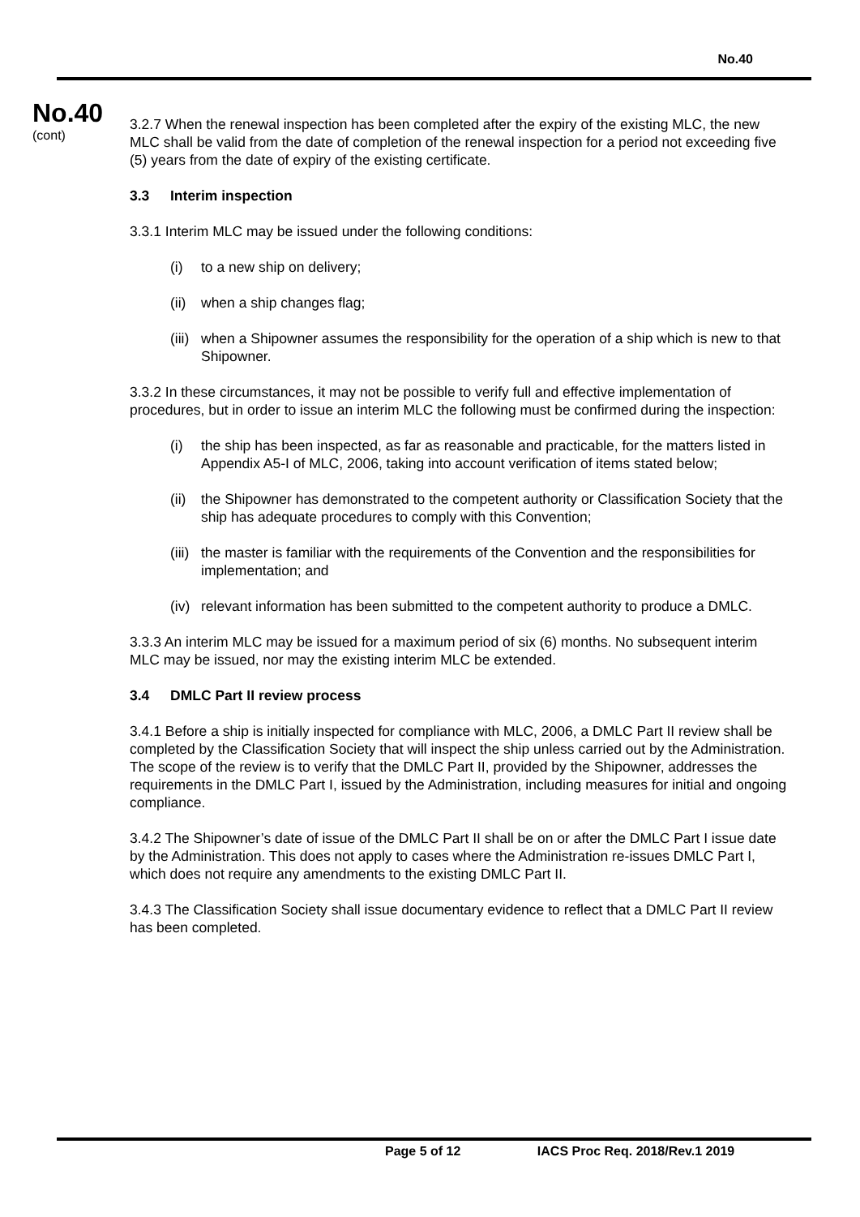No.40
No.40
(cont)
3.2.7 When the renewal inspection has been completed after the expiry of the existing MLC, the new MLC shall be valid from the date of completion of the renewal inspection for a period not exceeding five (5) years from the date of expiry of the existing certificate.
3.3 Interim inspection
3.3.1 Interim MLC may be issued under the following conditions:
(i) to a new ship on delivery;
(ii)
when a ship changes flag;
(iii)
when a Shipowner assumes the responsibility for the operation of a ship which is new to that Shipowner.
3.3.2 In these circumstances, it may not be possible to verify full and effective implementation of procedures, but in order to issue an interim MLC the following must be confirmed during the inspection:
(i) the ship has been inspected, as far as reasonable and practicable, for the matters listed in Appendix A5-I of MLC, 2006, taking into account verification of items stated below;
(ii)
the Shipowner has demonstrated to the competent authority or Classification Society that the ship has adequate procedures to comply with this Convention;
(iii)
the master is familiar with the requirements of the Convention and the responsibilities for implementation; and
(iv)
relevant information has been submitted to the competent authority to produce a DMLC.
3.3.3 An interim MLC may be issued for a maximum period of six (6) months. No subsequent interim MLC may be issued, nor may the existing interim MLC be extended.
3.4 DMLC Part II review process
3.4.1 Before a ship is initially inspected for compliance with MLC, 2006, a DMLC Part II review shall be completed by the Classification Society that will inspect the ship unless carried out by the Administration. The scope of the review is to verify that the DMLC Part II, provided by the Shipowner, addresses the requirements in the DMLC Part I, issued by the Administration, including measures for initial and ongoing compliance.
3.4.2 The Shipowner’s date of issue of the DMLC Part II shall be on or after the DMLC Part I issue date by the Administration. This does not apply to cases where the Administration re-issues DMLC Part I, which does not require any amendments to the existing DMLC Part II.
3.4.3 The Classification Society shall issue documentary evidence to reflect that a DMLC Part II review has been completed.
Page 5 of 12 IACS Proc Req. 2018/Rev.1 2019